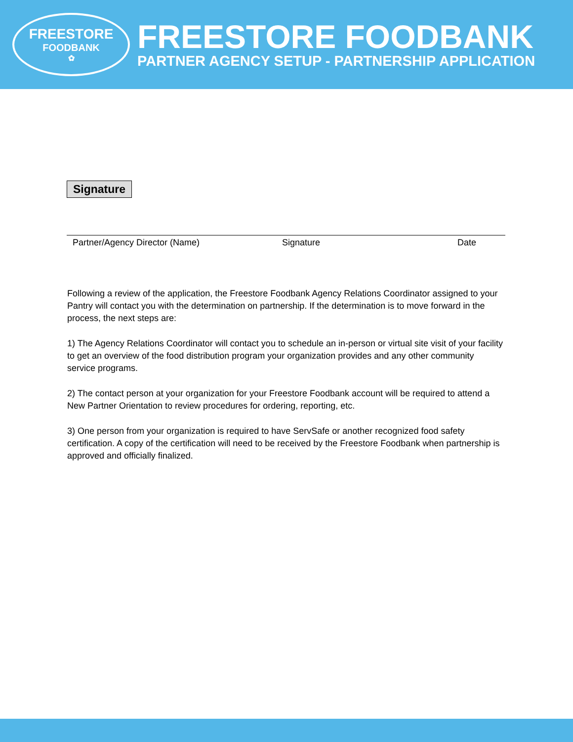FREESTORE
FOODBANK
✿
FREESTORE FOODBANK
PARTNER AGENCY SETUP - PARTNERSHIP APPLICATION
Signature
Partner/Agency Director (Name) Signature Date
Following a review of the application, the Freestore Foodbank Agency Relations Coordinator assigned to your Pantry will contact you with the determination on partnership. If the determination is to move forward in the process, the next steps are:
1) The Agency Relations Coordinator will contact you to schedule an in-person or virtual site visit of your facility to get an overview of the food distribution program your organization provides and any other community service programs.
2) The contact person at your organization for your Freestore Foodbank account will be required to attend a New Partner Orientation to review procedures for ordering, reporting, etc.
3) One person from your organization is required to have ServSafe or another recognized food safety certification. A copy of the certification will need to be received by the Freestore Foodbank when partnership is approved and officially finalized.